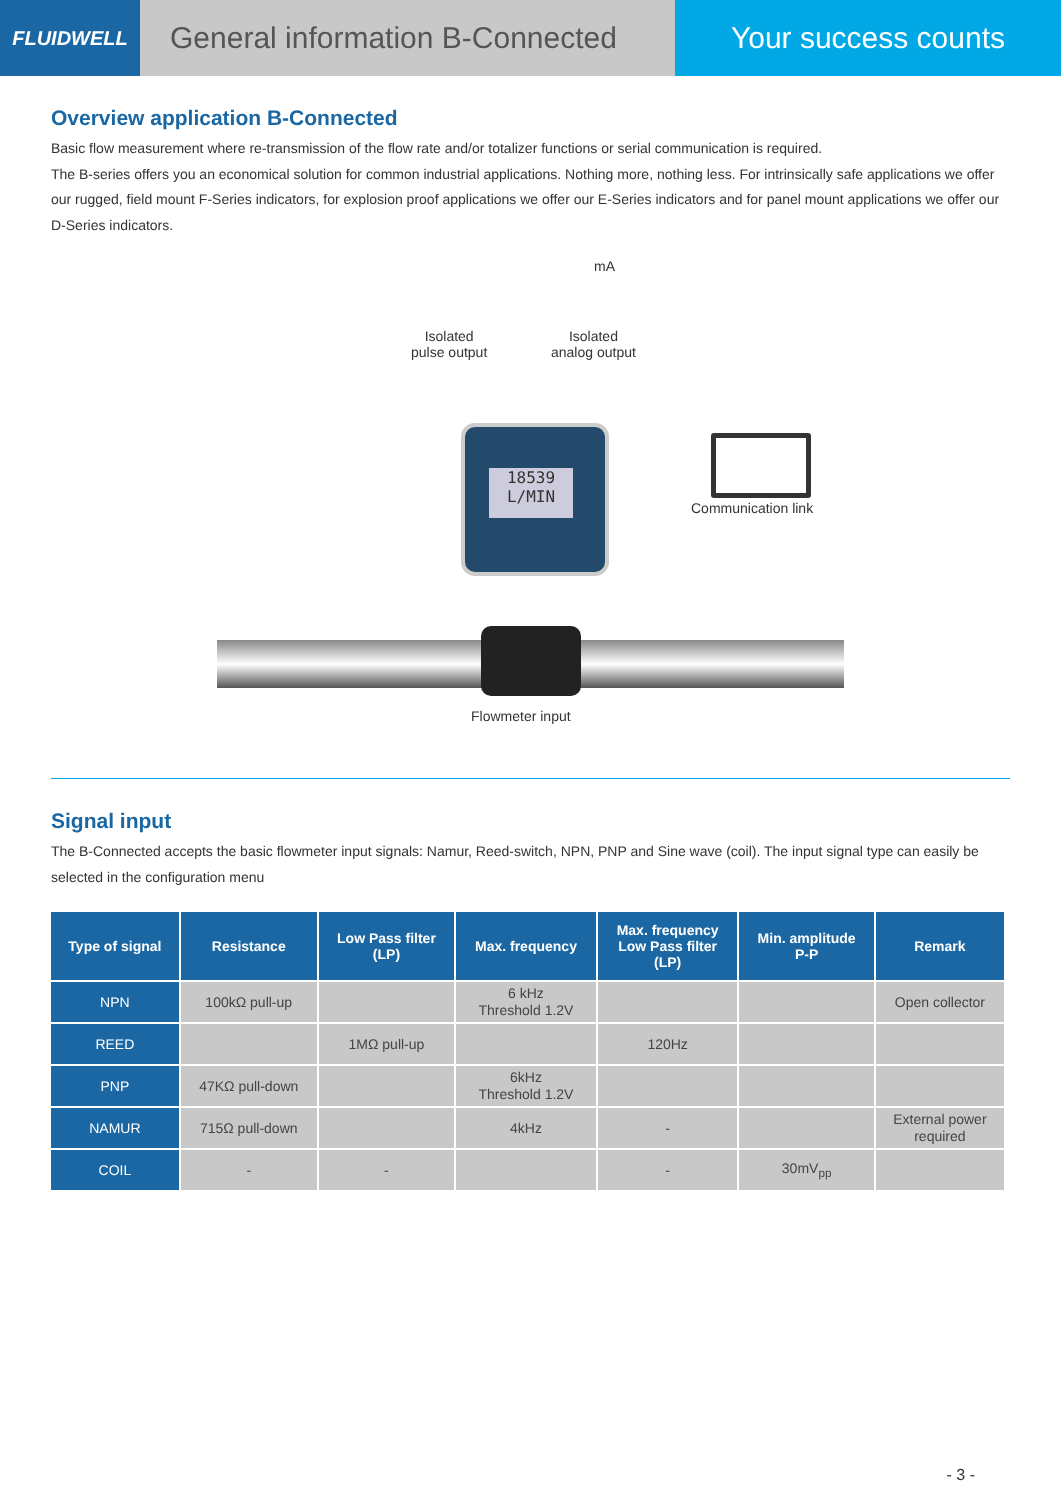FLUIDWELL
General information B-Connected
Your success counts
Overview application B-Connected
Basic flow measurement where re-transmission of the flow rate and/or totalizer functions or serial communication is required.
The B-series offers you an economical solution for common industrial applications. Nothing more, nothing less. For intrinsically safe applications we offer our rugged, field mount F-Series indicators, for explosion proof applications we offer our E-Series indicators and for panel mount applications we offer our D-Series indicators.
mA
Isolated
pulse output
Isolated
analog output
18539
L/MIN
Communication link
Flowmeter input
Signal input
The B-Connected accepts the basic flowmeter input signals: Namur, Reed-switch, NPN, PNP and Sine wave (coil). The input signal type can easily be selected in the configuration menu
| Type of signal | Resistance | Low Pass filter (LP) | Max. frequency | Max. frequency Low Pass filter (LP) | Min. amplitude P-P | Remark |
| --- | --- | --- | --- | --- | --- | --- |
| NPN | 100kΩ pull-up | | 6 kHz Threshold 1.2V | | | Open collector |
| REED | | 1MΩ pull-up | | 120Hz | | |
| PNP | 47KΩ pull-down | | 6kHz Threshold 1.2V | | | |
| NAMUR | 715Ω pull-down | | 4kHz | - | | External power required |
| COIL | - | - | | - | 30mV<sub>pp</sub> | |
- 3 -